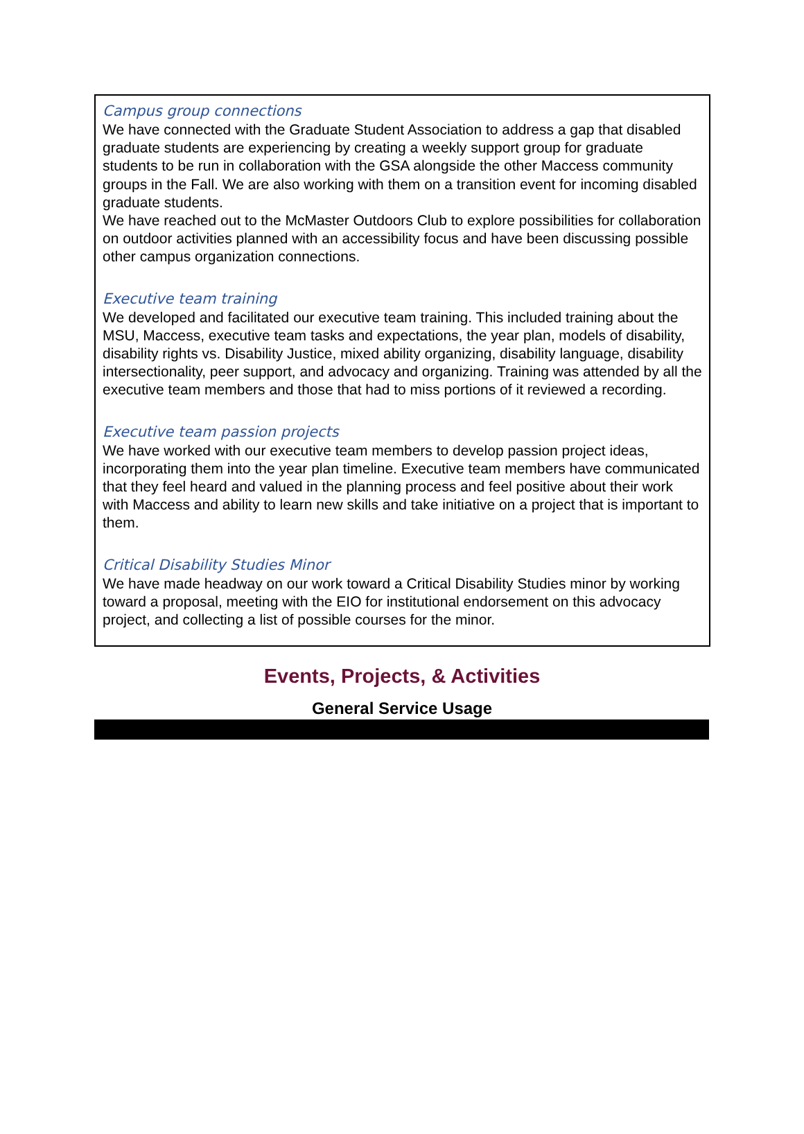Campus group connections
We have connected with the Graduate Student Association to address a gap that disabled graduate students are experiencing by creating a weekly support group for graduate students to be run in collaboration with the GSA alongside the other Maccess community groups in the Fall. We are also working with them on a transition event for incoming disabled graduate students.
We have reached out to the McMaster Outdoors Club to explore possibilities for collaboration on outdoor activities planned with an accessibility focus and have been discussing possible other campus organization connections.
Executive team training
We developed and facilitated our executive team training. This included training about the MSU, Maccess, executive team tasks and expectations, the year plan, models of disability, disability rights vs. Disability Justice, mixed ability organizing, disability language, disability intersectionality, peer support, and advocacy and organizing. Training was attended by all the executive team members and those that had to miss portions of it reviewed a recording.
Executive team passion projects
We have worked with our executive team members to develop passion project ideas, incorporating them into the year plan timeline. Executive team members have communicated that they feel heard and valued in the planning process and feel positive about their work with Maccess and ability to learn new skills and take initiative on a project that is important to them.
Critical Disability Studies Minor
We have made headway on our work toward a Critical Disability Studies minor by working toward a proposal, meeting with the EIO for institutional endorsement on this advocacy project, and collecting a list of possible courses for the minor.
Events, Projects, & Activities
General Service Usage